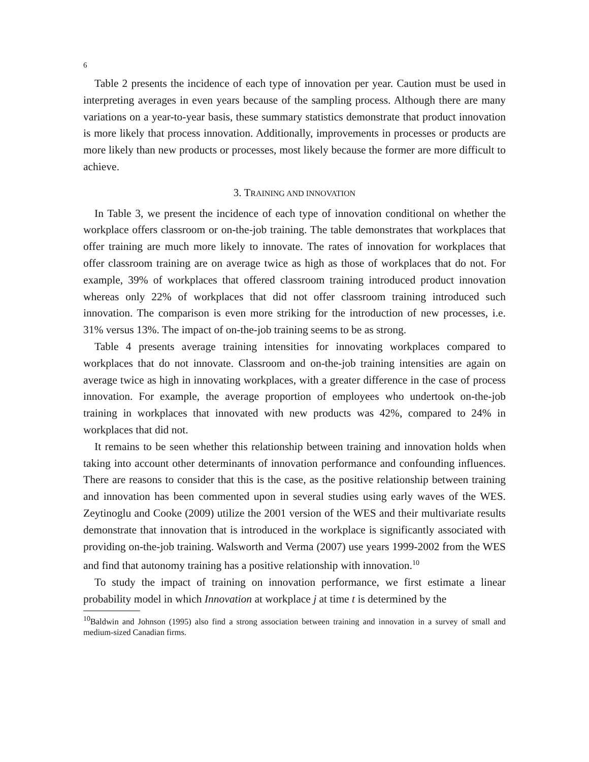6
Table 2 presents the incidence of each type of innovation per year. Caution must be used in interpreting averages in even years because of the sampling process. Although there are many variations on a year-to-year basis, these summary statistics demonstrate that product innovation is more likely that process innovation. Additionally, improvements in processes or products are more likely than new products or processes, most likely because the former are more difficult to achieve.
3. TRAINING AND INNOVATION
In Table 3, we present the incidence of each type of innovation conditional on whether the workplace offers classroom or on-the-job training. The table demonstrates that workplaces that offer training are much more likely to innovate. The rates of innovation for workplaces that offer classroom training are on average twice as high as those of workplaces that do not. For example, 39% of workplaces that offered classroom training introduced product innovation whereas only 22% of workplaces that did not offer classroom training introduced such innovation. The comparison is even more striking for the introduction of new processes, i.e. 31% versus 13%. The impact of on-the-job training seems to be as strong.
Table 4 presents average training intensities for innovating workplaces compared to workplaces that do not innovate. Classroom and on-the-job training intensities are again on average twice as high in innovating workplaces, with a greater difference in the case of process innovation. For example, the average proportion of employees who undertook on-the-job training in workplaces that innovated with new products was 42%, compared to 24% in workplaces that did not.
It remains to be seen whether this relationship between training and innovation holds when taking into account other determinants of innovation performance and confounding influences. There are reasons to consider that this is the case, as the positive relationship between training and innovation has been commented upon in several studies using early waves of the WES. Zeytinoglu and Cooke (2009) utilize the 2001 version of the WES and their multivariate results demonstrate that innovation that is introduced in the workplace is significantly associated with providing on-the-job training. Walsworth and Verma (2007) use years 1999-2002 from the WES and find that autonomy training has a positive relationship with innovation.<sup>10</sup>
To study the impact of training on innovation performance, we first estimate a linear probability model in which Innovation at workplace j at time t is determined by the
<sup>10</sup> Baldwin and Johnson (1995) also find a strong association between training and innovation in a survey of small and medium-sized Canadian firms.